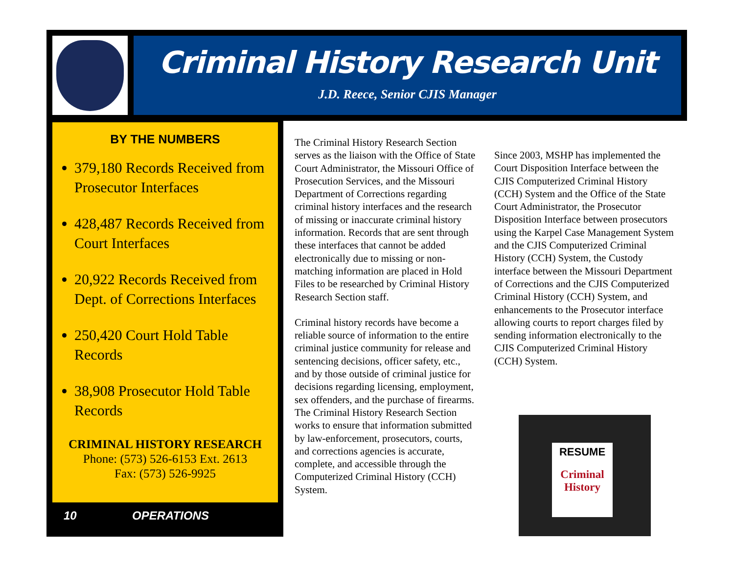Criminal History Research Unit
J.D. Reece, Senior CJIS Manager
BY THE NUMBERS
379,180 Records Received from Prosecutor Interfaces
428,487 Records Received from Court Interfaces
20,922 Records Received from Dept. of Corrections Interfaces
250,420 Court Hold Table Records
38,908 Prosecutor Hold Table Records
CRIMINAL HISTORY RESEARCH
Phone: (573) 526-6153 Ext. 2613
Fax: (573) 526-9925
10 OPERATIONS
The Criminal History Research Section serves as the liaison with the Office of State Court Administrator, the Missouri Office of Prosecution Services, and the Missouri Department of Corrections regarding criminal history interfaces and the research of missing or inaccurate criminal history information. Records that are sent through these interfaces that cannot be added electronically due to missing or non-matching information are placed in Hold Files to be researched by Criminal History Research Section staff.
Criminal history records have become a reliable source of information to the entire criminal justice community for release and sentencing decisions, officer safety, etc., and by those outside of criminal justice for decisions regarding licensing, employment, sex offenders, and the purchase of firearms. The Criminal History Research Section works to ensure that information submitted by law-enforcement, prosecutors, courts, and corrections agencies is accurate, complete, and accessible through the Computerized Criminal History (CCH) System.
Since 2003, MSHP has implemented the Court Disposition Interface between the CJIS Computerized Criminal History (CCH) System and the Office of the State Court Administrator, the Prosecutor Disposition Interface between prosecutors using the Karpel Case Management System and the CJIS Computerized Criminal History (CCH) System, the Custody interface between the Missouri Department of Corrections and the CJIS Computerized Criminal History (CCH) System, and enhancements to the Prosecutor interface allowing courts to report charges filed by sending information electronically to the CJIS Computerized Criminal History (CCH) System.
RESUME
Criminal
History